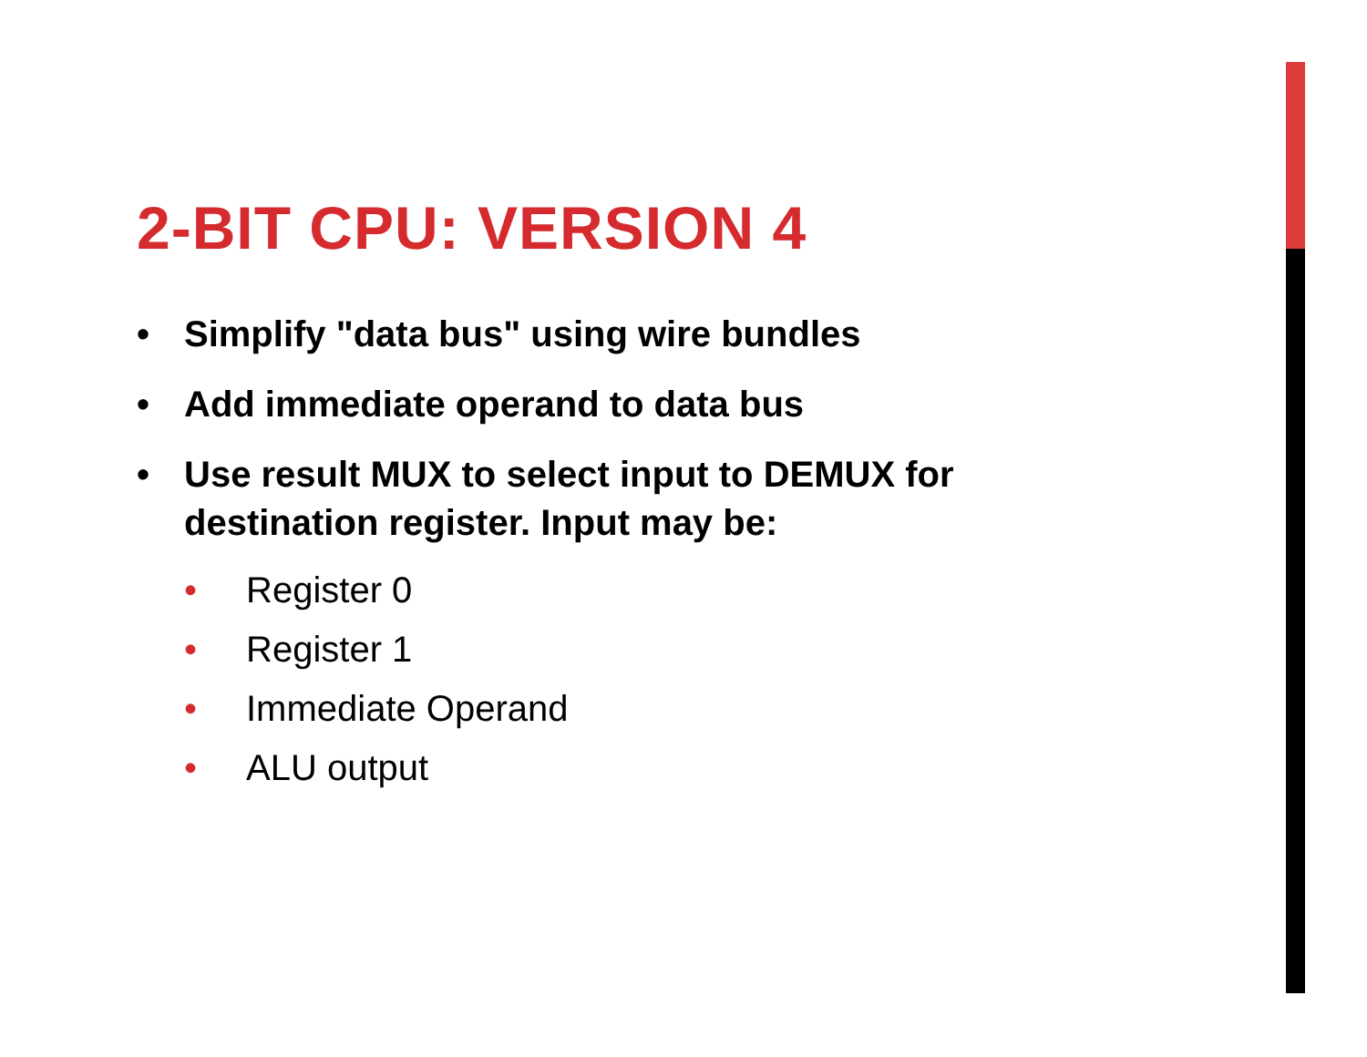2-BIT CPU: VERSION 4
• Simplify "data bus" using wire bundles
• Add immediate operand to data bus
• Use result MUX to select input to DEMUX for destination register. Input may be:
• Register 0
• Register 1
• Immediate Operand
• ALU output